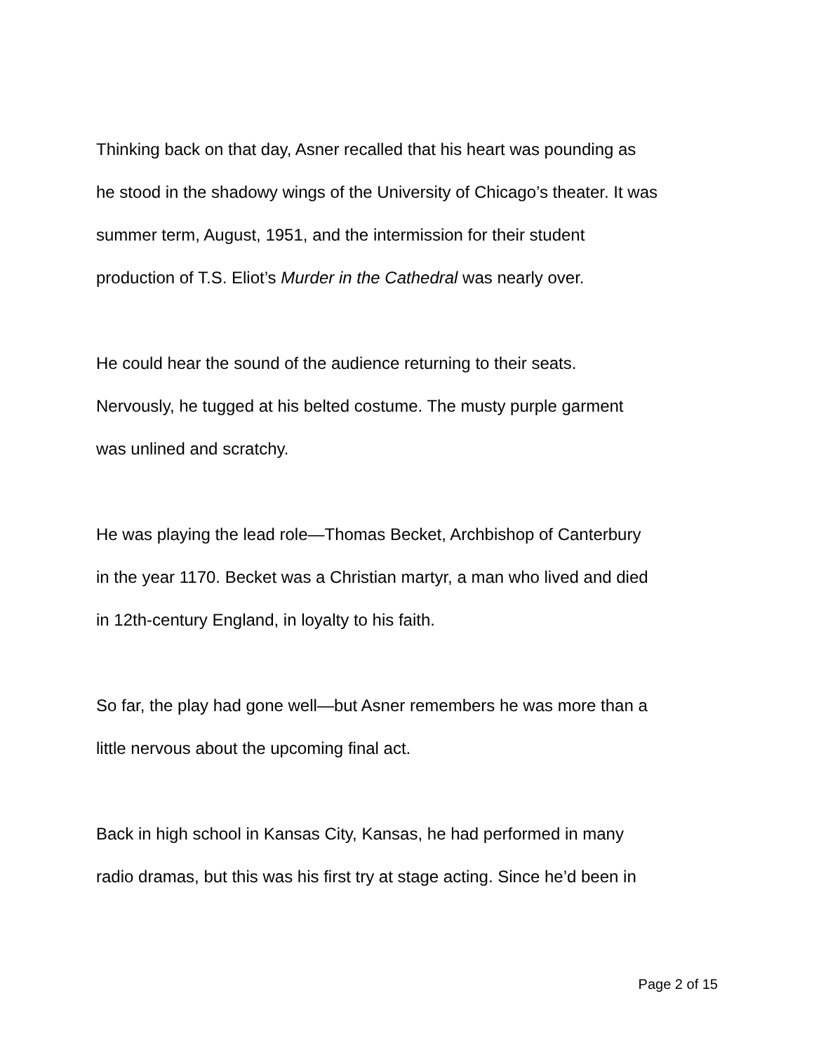Thinking back on that day, Asner recalled that his heart was pounding as
he stood in the shadowy wings of the University of Chicago’s theater. It was
summer term, August, 1951, and the intermission for their student
production of T.S. Eliot’s Murder in the Cathedral was nearly over.
He could hear the sound of the audience returning to their seats.
Nervously, he tugged at his belted costume. The musty purple garment
was unlined and scratchy.
He was playing the lead role—Thomas Becket, Archbishop of Canterbury
in the year 1170. Becket was a Christian martyr, a man who lived and died
in 12th-century England, in loyalty to his faith.
So far, the play had gone well—but Asner remembers he was more than a
little nervous about the upcoming final act.
Back in high school in Kansas City, Kansas, he had performed in many
radio dramas, but this was his first try at stage acting. Since he’d been in
Page 2 of 15